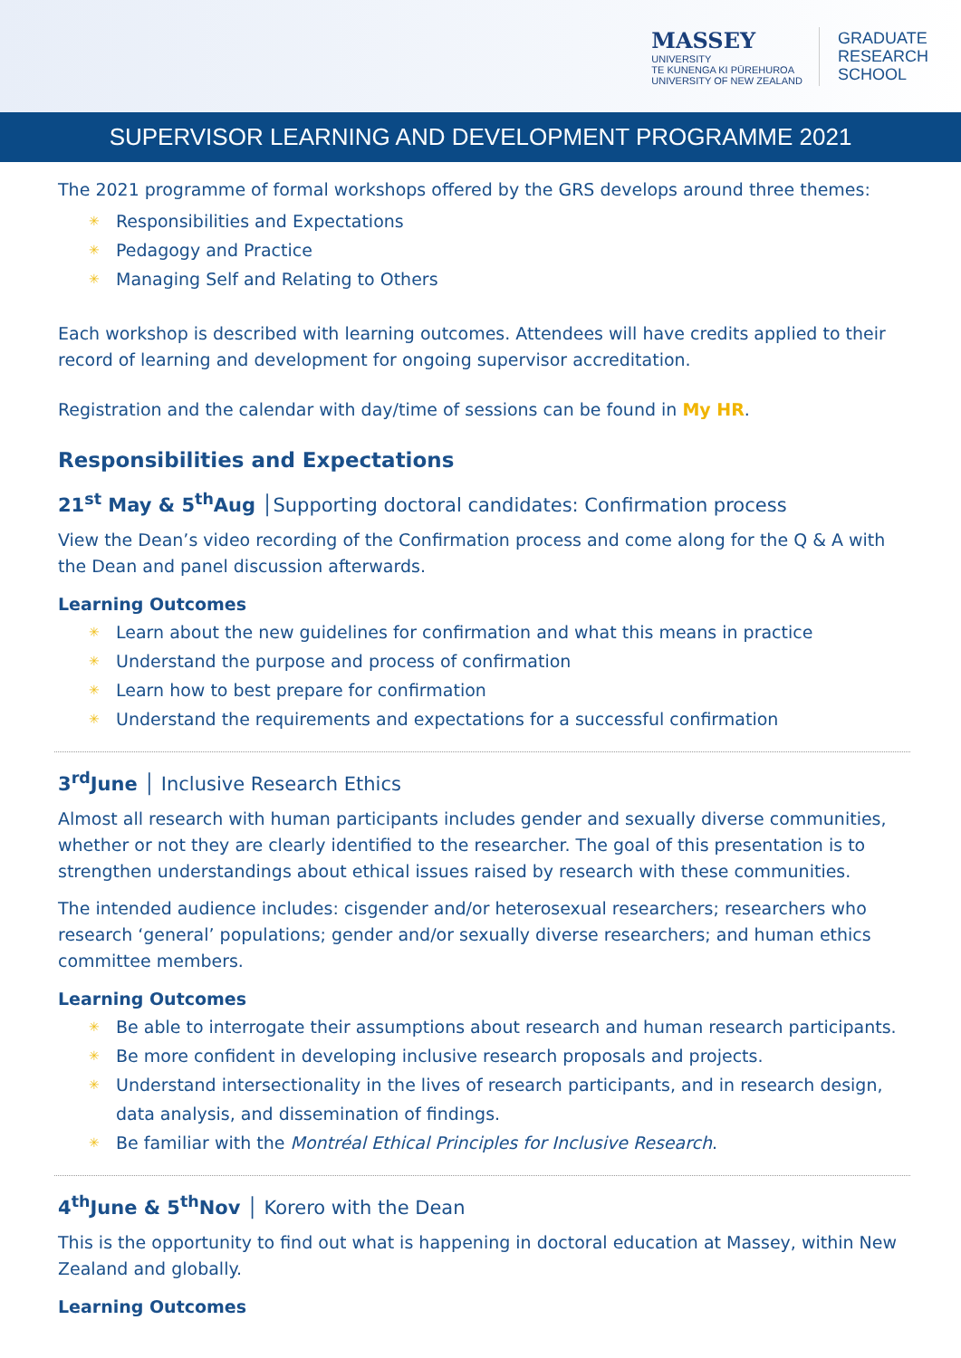MASSEY
UNIVERSITY
TE KUNENGA KI PŪREHUROA
UNIVERSITY OF NEW ZEALAND
GRADUATE
RESEARCH
SCHOOL
SUPERVISOR LEARNING AND DEVELOPMENT PROGRAMME 2021
The 2021 programme of formal workshops offered by the GRS develops around three themes:
Responsibilities and Expectations
Pedagogy and Practice
Managing Self and Relating to Others
Each workshop is described with learning outcomes. Attendees will have credits applied to their record of learning and development for ongoing supervisor accreditation.
Registration and the calendar with day/time of sessions can be found in My HR.
Responsibilities and Expectations
21<sup>st</sup> May & 5<sup>th</sup>Aug │Supporting doctoral candidates: Confirmation process
View the Dean’s video recording of the Confirmation process and come along for the Q & A with the Dean and panel discussion afterwards.
Learning Outcomes
Learn about the new guidelines for confirmation and what this means in practice
Understand the purpose and process of confirmation
Learn how to best prepare for confirmation
Understand the requirements and expectations for a successful confirmation
3<sup>rd</sup>June │ Inclusive Research Ethics
Almost all research with human participants includes gender and sexually diverse communities, whether or not they are clearly identified to the researcher. The goal of this presentation is to strengthen understandings about ethical issues raised by research with these communities.
The intended audience includes: cisgender and/or heterosexual researchers; researchers who research ‘general’ populations; gender and/or sexually diverse researchers; and human ethics committee members.
Learning Outcomes
Be able to interrogate their assumptions about research and human research participants.
Be more confident in developing inclusive research proposals and projects.
Understand intersectionality in the lives of research participants, and in research design, data analysis, and dissemination of findings.
Be familiar with the Montréal Ethical Principles for Inclusive Research.
4<sup>th</sup>June & 5<sup>th</sup>Nov │ Korero with the Dean
This is the opportunity to find out what is happening in doctoral education at Massey, within New Zealand and globally.
Learning Outcomes